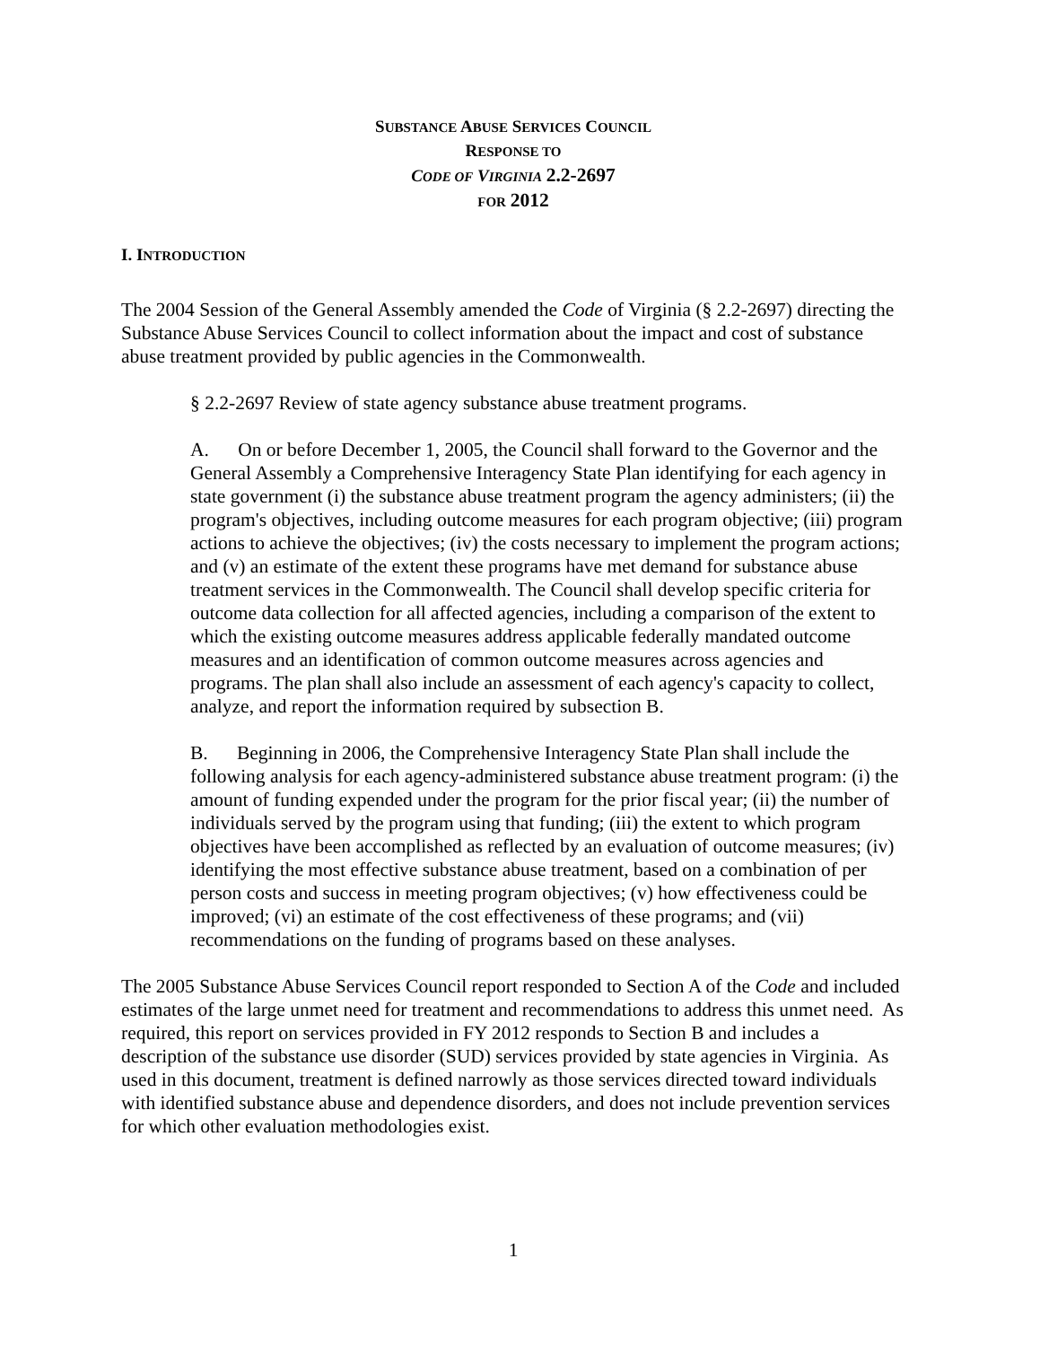SUBSTANCE ABUSE SERVICES COUNCIL
RESPONSE TO
CODE OF VIRGINIA 2.2-2697
FOR 2012
I. INTRODUCTION
The 2004 Session of the General Assembly amended the Code of Virginia (§ 2.2-2697) directing the Substance Abuse Services Council to collect information about the impact and cost of substance abuse treatment provided by public agencies in the Commonwealth.
§ 2.2-2697 Review of state agency substance abuse treatment programs.
A. On or before December 1, 2005, the Council shall forward to the Governor and the General Assembly a Comprehensive Interagency State Plan identifying for each agency in state government (i) the substance abuse treatment program the agency administers; (ii) the program's objectives, including outcome measures for each program objective; (iii) program actions to achieve the objectives; (iv) the costs necessary to implement the program actions; and (v) an estimate of the extent these programs have met demand for substance abuse treatment services in the Commonwealth. The Council shall develop specific criteria for outcome data collection for all affected agencies, including a comparison of the extent to which the existing outcome measures address applicable federally mandated outcome measures and an identification of common outcome measures across agencies and programs. The plan shall also include an assessment of each agency's capacity to collect, analyze, and report the information required by subsection B.
B. Beginning in 2006, the Comprehensive Interagency State Plan shall include the following analysis for each agency-administered substance abuse treatment program: (i) the amount of funding expended under the program for the prior fiscal year; (ii) the number of individuals served by the program using that funding; (iii) the extent to which program objectives have been accomplished as reflected by an evaluation of outcome measures; (iv) identifying the most effective substance abuse treatment, based on a combination of per person costs and success in meeting program objectives; (v) how effectiveness could be improved; (vi) an estimate of the cost effectiveness of these programs; and (vii) recommendations on the funding of programs based on these analyses.
The 2005 Substance Abuse Services Council report responded to Section A of the Code and included estimates of the large unmet need for treatment and recommendations to address this unmet need. As required, this report on services provided in FY 2012 responds to Section B and includes a description of the substance use disorder (SUD) services provided by state agencies in Virginia. As used in this document, treatment is defined narrowly as those services directed toward individuals with identified substance abuse and dependence disorders, and does not include prevention services for which other evaluation methodologies exist.
1